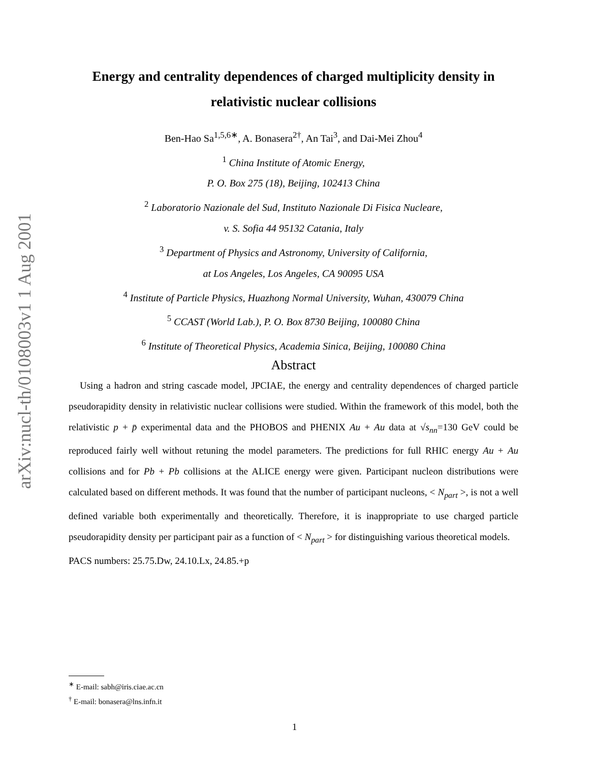arXiv:nucl-th/0108003v1 1 Aug 2001
Energy and centrality dependences of charged multiplicity density in relativistic nuclear collisions
Ben-Hao Sa<sup>1,5,6∗</sup>, A. Bonasera<sup>2†</sup>, An Tai<sup>3</sup>, and Dai-Mei Zhou<sup>4</sup>
<sup>1</sup> China Institute of Atomic Energy,
P. O. Box 275 (18), Beijing, 102413 China
<sup>2</sup> Laboratorio Nazionale del Sud, Instituto Nazionale Di Fisica Nucleare,
v. S. Sofia 44 95132 Catania, Italy
<sup>3</sup> Department of Physics and Astronomy, University of California,
at Los Angeles, Los Angeles, CA 90095 USA
<sup>4</sup> Institute of Particle Physics, Huazhong Normal University, Wuhan, 430079 China
<sup>5</sup> CCAST (World Lab.), P. O. Box 8730 Beijing, 100080 China
<sup>6</sup> Institute of Theoretical Physics, Academia Sinica, Beijing, 100080 China
Abstract
Using a hadron and string cascade model, JPCIAE, the energy and centrality dependences of charged particle pseudorapidity density in relativistic nuclear collisions were studied. Within the framework of this model, both the relativistic p + p̄ experimental data and the PHOBOS and PHENIX Au + Au data at √s<sub>nn</sub>=130 GeV could be reproduced fairly well without retuning the model parameters. The predictions for full RHIC energy Au + Au collisions and for Pb + Pb collisions at the ALICE energy were given. Participant nucleon distributions were calculated based on different methods. It was found that the number of participant nucleons, < N<sub>part</sub> >, is not a well defined variable both experimentally and theoretically. Therefore, it is inappropriate to use charged particle pseudorapidity density per participant pair as a function of < N<sub>part</sub> > for distinguishing various theoretical models.
PACS numbers: 25.75.Dw, 24.10.Lx, 24.85.+p
<sup>∗</sup> E-mail: sabh@iris.ciae.ac.cn
<sup>†</sup> E-mail: bonasera@lns.infn.it
1